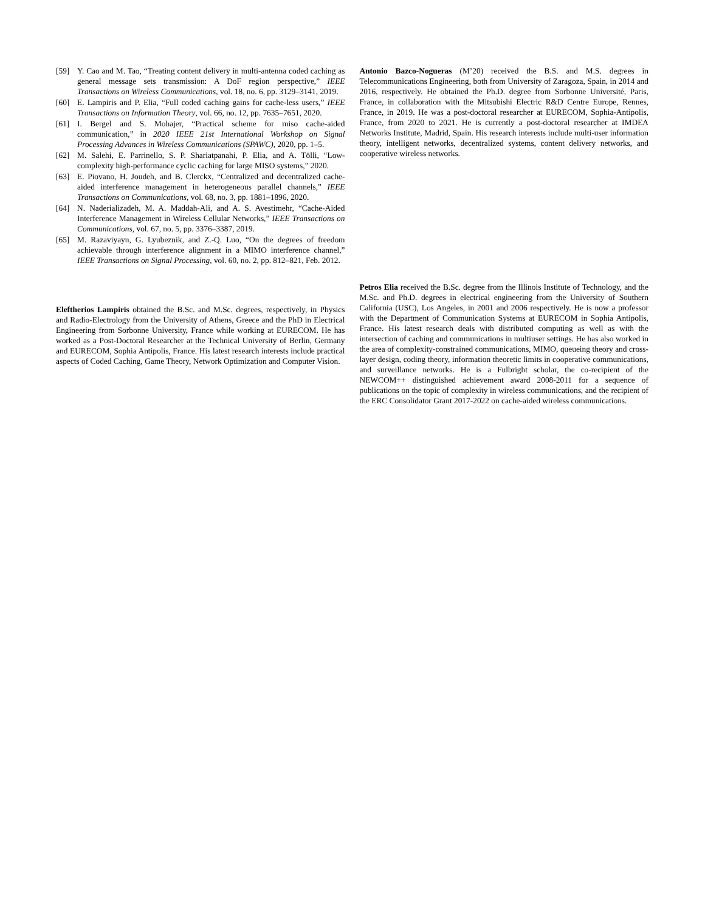[59] Y. Cao and M. Tao, “Treating content delivery in multi-antenna coded caching as general message sets transmission: A DoF region perspective,” IEEE Transactions on Wireless Communications, vol. 18, no. 6, pp. 3129–3141, 2019.
[60] E. Lampiris and P. Elia, “Full coded caching gains for cache-less users,” IEEE Transactions on Information Theory, vol. 66, no. 12, pp. 7635–7651, 2020.
[61] I. Bergel and S. Mohajer, “Practical scheme for miso cache-aided communication,” in 2020 IEEE 21st International Workshop on Signal Processing Advances in Wireless Communications (SPAWC), 2020, pp. 1–5.
[62] M. Salehi, E. Parrinello, S. P. Shariatpanahi, P. Elia, and A. Tölli, “Low-complexity high-performance cyclic caching for large MISO systems,” 2020.
[63] E. Piovano, H. Joudeh, and B. Clerckx, “Centralized and decentralized cache-aided interference management in heterogeneous parallel channels,” IEEE Transactions on Communications, vol. 68, no. 3, pp. 1881–1896, 2020.
[64] N. Naderializadeh, M. A. Maddah-Ali, and A. S. Avestimehr, “Cache-Aided Interference Management in Wireless Cellular Networks,” IEEE Transactions on Communications, vol. 67, no. 5, pp. 3376–3387, 2019.
[65] M. Razaviyayn, G. Lyubeznik, and Z.-Q. Luo, “On the degrees of freedom achievable through interference alignment in a MIMO interference channel,” IEEE Transactions on Signal Processing, vol. 60, no. 2, pp. 812–821, Feb. 2012.
Eleftherios Lampiris obtained the B.Sc. and M.Sc. degrees, respectively, in Physics and Radio-Electrology from the University of Athens, Greece and the PhD in Electrical Engineering from Sorbonne University, France while working at EURECOM. He has worked as a Post-Doctoral Researcher at the Technical University of Berlin, Germany and EURECOM, Sophia Antipolis, France. His latest research interests include practical aspects of Coded Caching, Game Theory, Network Optimization and Computer Vision.
Antonio Bazco-Nogueras (M’20) received the B.S. and M.S. degrees in Telecommunications Engineering, both from University of Zaragoza, Spain, in 2014 and 2016, respectively. He obtained the Ph.D. degree from Sorbonne Université, Paris, France, in collaboration with the Mitsubishi Electric R&D Centre Europe, Rennes, France, in 2019. He was a post-doctoral researcher at EURECOM, Sophia-Antipolis, France, from 2020 to 2021. He is currently a post-doctoral researcher at IMDEA Networks Institute, Madrid, Spain. His research interests include multi-user information theory, intelligent networks, decentralized systems, content delivery networks, and cooperative wireless networks.
Petros Elia received the B.Sc. degree from the Illinois Institute of Technology, and the M.Sc. and Ph.D. degrees in electrical engineering from the University of Southern California (USC), Los Angeles, in 2001 and 2006 respectively. He is now a professor with the Department of Communication Systems at EURECOM in Sophia Antipolis, France. His latest research deals with distributed computing as well as with the intersection of caching and communications in multiuser settings. He has also worked in the area of complexity-constrained communications, MIMO, queueing theory and cross-layer design, coding theory, information theoretic limits in cooperative communications, and surveillance networks. He is a Fulbright scholar, the co-recipient of the NEWCOM++ distinguished achievement award 2008-2011 for a sequence of publications on the topic of complexity in wireless communications, and the recipient of the ERC Consolidator Grant 2017-2022 on cache-aided wireless communications.